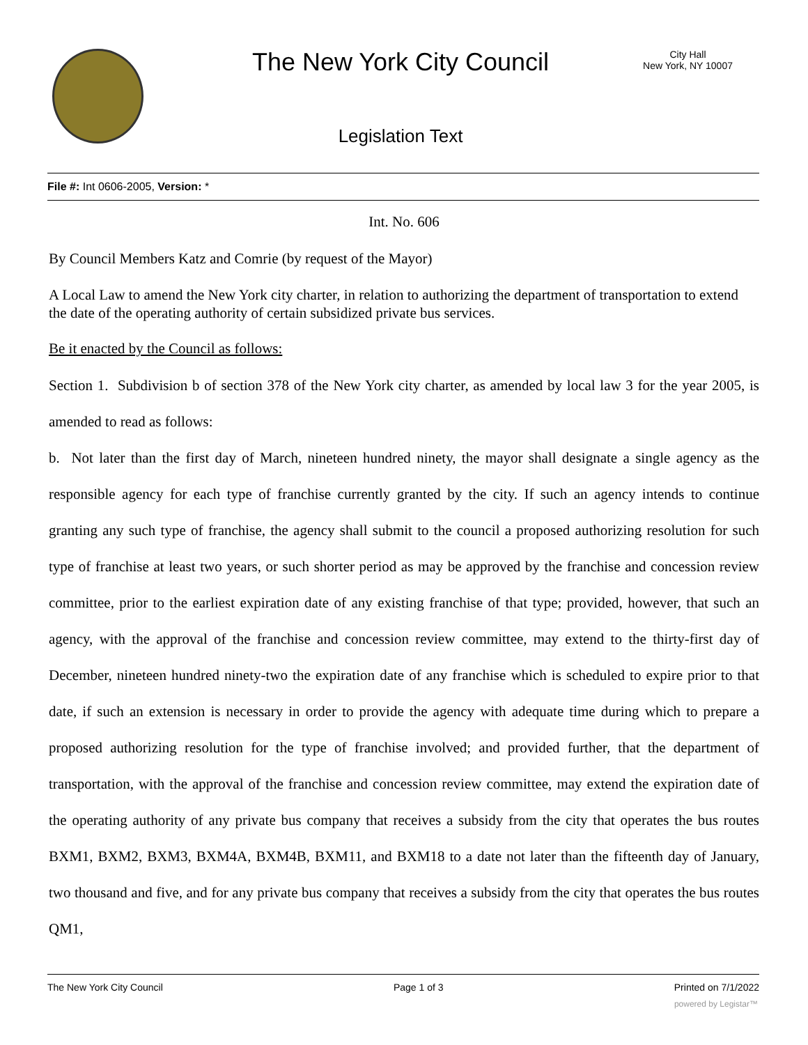The New York City Council
City Hall
New York, NY 10007
Legislation Text
File #: Int 0606-2005, Version: *
Int. No. 606
By Council Members Katz and Comrie (by request of the Mayor)
A Local Law to amend the New York city charter, in relation to authorizing the department of transportation to extend the date of the operating authority of certain subsidized private bus services.
Be it enacted by the Council as follows:
Section 1. Subdivision b of section 378 of the New York city charter, as amended by local law 3 for the year 2005, is amended to read as follows:
b. Not later than the first day of March, nineteen hundred ninety, the mayor shall designate a single agency as the responsible agency for each type of franchise currently granted by the city. If such an agency intends to continue granting any such type of franchise, the agency shall submit to the council a proposed authorizing resolution for such type of franchise at least two years, or such shorter period as may be approved by the franchise and concession review committee, prior to the earliest expiration date of any existing franchise of that type; provided, however, that such an agency, with the approval of the franchise and concession review committee, may extend to the thirty-first day of December, nineteen hundred ninety-two the expiration date of any franchise which is scheduled to expire prior to that date, if such an extension is necessary in order to provide the agency with adequate time during which to prepare a proposed authorizing resolution for the type of franchise involved; and provided further, that the department of transportation, with the approval of the franchise and concession review committee, may extend the expiration date of the operating authority of any private bus company that receives a subsidy from the city that operates the bus routes BXM1, BXM2, BXM3, BXM4A, BXM4B, BXM11, and BXM18 to a date not later than the fifteenth day of January, two thousand and five, and for any private bus company that receives a subsidy from the city that operates the bus routes QM1,
The New York City Council Page 1 of 3 Printed on 7/1/2022
powered by Legistar™